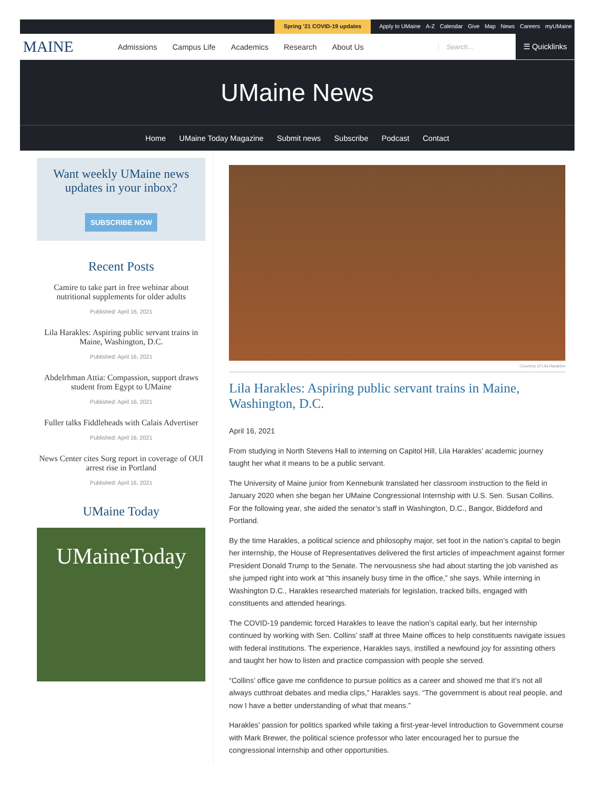Spring '21 COVID-19 updates Apply to UMaine A-Z Calendar Give Map News Careers myUMaine
MAINE
Admissions Campus Life Academics Research About Us
Search...
☰ Quicklinks
UMaine News
Home UMaine Today Magazine Submit news Subscribe Podcast Contact
Want weekly UMaine news updates in your inbox?
SUBSCRIBE NOW
Recent Posts
Camire to take part in free webinar about nutritional supplements for older adults
Published: April 16, 2021
Lila Harakles: Aspiring public servant trains in Maine, Washington, D.C.
Published: April 16, 2021
Abdelrhman Attia: Compassion, support draws student from Egypt to UMaine
Published: April 16, 2021
Fuller talks Fiddleheads with Calais Advertiser
Published: April 16, 2021
News Center cites Sorg report in coverage of OUI arrest rise in Portland
Published: April 16, 2021
UMaine Today
UMaineToday
Courtesy of Lila Harakles
Lila Harakles: Aspiring public servant trains in Maine, Washington, D.C.
April 16, 2021
From studying in North Stevens Hall to interning on Capitol Hill, Lila Harakles’ academic journey taught her what it means to be a public servant.
The University of Maine junior from Kennebunk translated her classroom instruction to the field in January 2020 when she began her UMaine Congressional Internship with U.S. Sen. Susan Collins. For the following year, she aided the senator’s staff in Washington, D.C., Bangor, Biddeford and Portland.
By the time Harakles, a political science and philosophy major, set foot in the nation’s capital to begin her internship, the House of Representatives delivered the first articles of impeachment against former President Donald Trump to the Senate. The nervousness she had about starting the job vanished as she jumped right into work at “this insanely busy time in the office,” she says. While interning in Washington D.C., Harakles researched materials for legislation, tracked bills, engaged with constituents and attended hearings.
The COVID-19 pandemic forced Harakles to leave the nation’s capital early, but her internship continued by working with Sen. Collins’ staff at three Maine offices to help constituents navigate issues with federal institutions. The experience, Harakles says, instilled a newfound joy for assisting others and taught her how to listen and practice compassion with people she served.
“Collins’ office gave me confidence to pursue politics as a career and showed me that it’s not all always cutthroat debates and media clips,” Harakles says. “The government is about real people, and now I have a better understanding of what that means.”
Harakles’ passion for politics sparked while taking a first-year-level Introduction to Government course with Mark Brewer, the political science professor who later encouraged her to pursue the congressional internship and other opportunities.